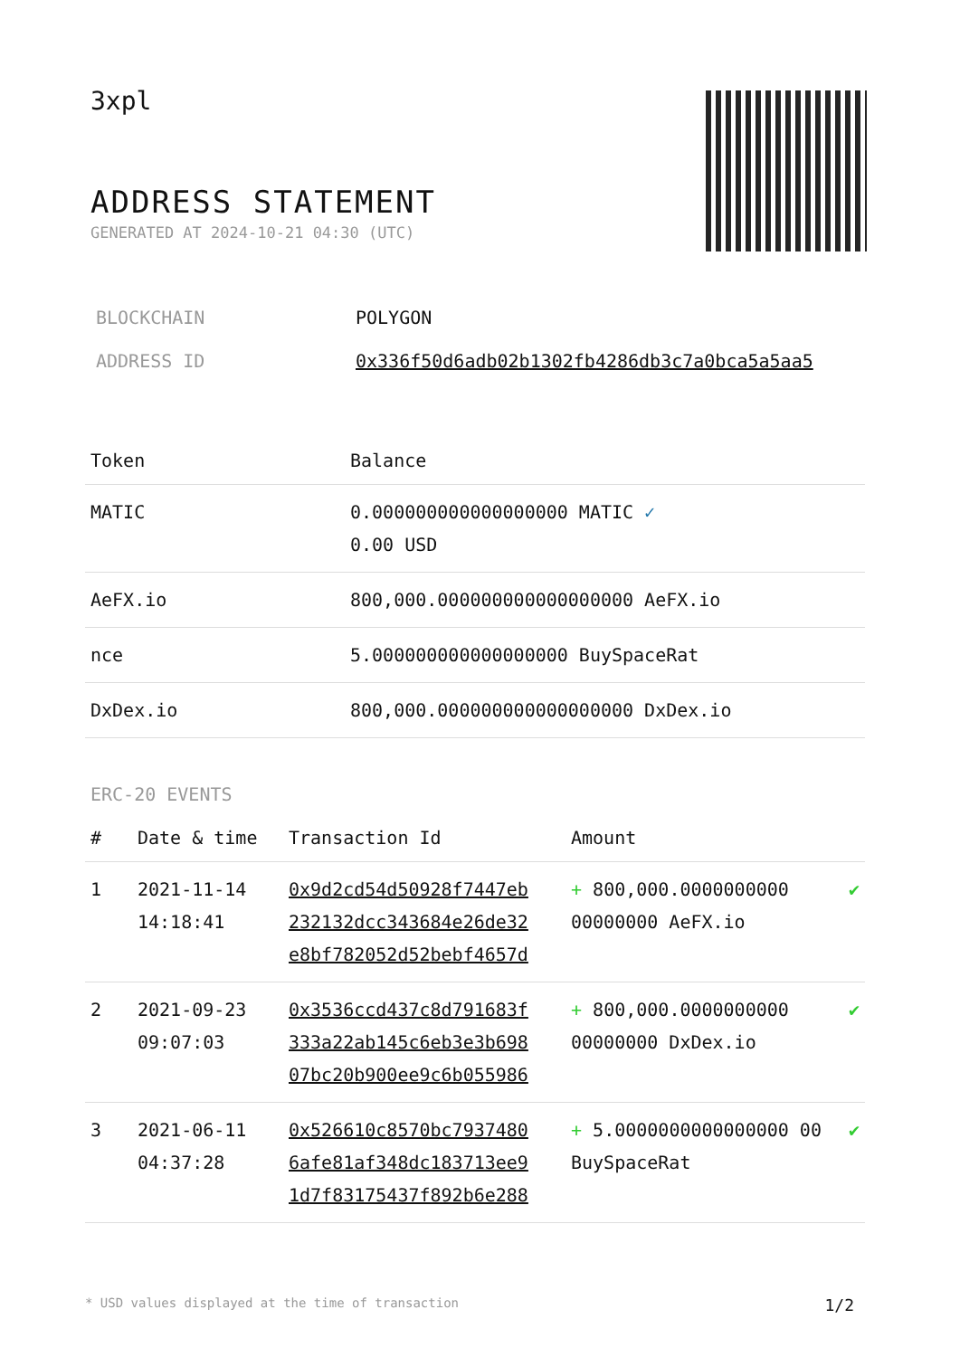3xpl
ADDRESS STATEMENT
GENERATED AT 2024-10-21 04:30 (UTC)
| BLOCKCHAIN | POLYGON |
| ADDRESS ID | 0x336f50d6adb02b1302fb4286db3c7a0bca5a5aa5 |
| Token | Balance |
| --- | --- |
| MATIC | 0.000000000000000000 MATIC ✓ 0.00 USD |
| AeFX.io | 800,000.000000000000000000 AeFX.io |
| nce | 5.000000000000000000 BuySpaceRat |
| DxDex.io | 800,000.000000000000000000 DxDex.io |
ERC-20 EVENTS
| # | Date & time | Transaction Id | Amount | |
| --- | --- | --- | --- | --- |
| 1 | 2021-11-14 14:18:41 | 0x9d2cd54d50928f7447eb 232132dcc343684e26de32 e8bf782052d52bebf4657d | + 800,000.0000000000 00000000 AeFX.io | ✔ |
| 2 | 2021-09-23 09:07:03 | 0x3536ccd437c8d791683f 333a22ab145c6eb3e3b698 07bc20b900ee9c6b055986 | + 800,000.0000000000 00000000 DxDex.io | ✔ |
| 3 | 2021-06-11 04:37:28 | 0x526610c8570bc7937480 6afe81af348dc183713ee9 1d7f83175437f892b6e288 | + 5.0000000000000000 00 BuySpaceRat | ✔ |
* USD values displayed at the time of transaction 1/2